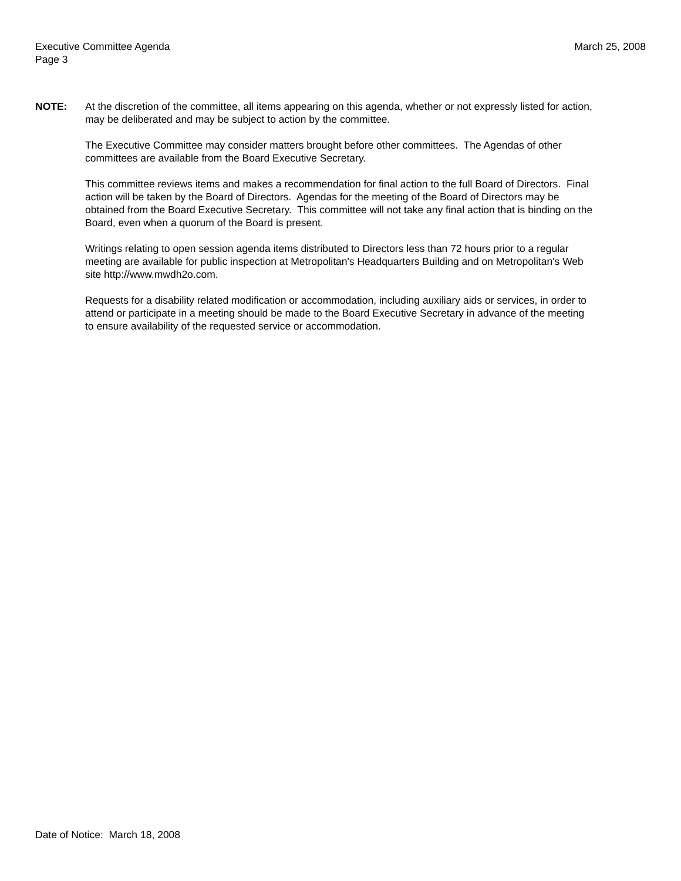Executive Committee Agenda
Page 3
March 25, 2008
NOTE: At the discretion of the committee, all items appearing on this agenda, whether or not expressly listed for action, may be deliberated and may be subject to action by the committee.
The Executive Committee may consider matters brought before other committees. The Agendas of other committees are available from the Board Executive Secretary.
This committee reviews items and makes a recommendation for final action to the full Board of Directors. Final action will be taken by the Board of Directors. Agendas for the meeting of the Board of Directors may be obtained from the Board Executive Secretary. This committee will not take any final action that is binding on the Board, even when a quorum of the Board is present.
Writings relating to open session agenda items distributed to Directors less than 72 hours prior to a regular meeting are available for public inspection at Metropolitan's Headquarters Building and on Metropolitan's Web site http://www.mwdh2o.com.
Requests for a disability related modification or accommodation, including auxiliary aids or services, in order to attend or participate in a meeting should be made to the Board Executive Secretary in advance of the meeting to ensure availability of the requested service or accommodation.
Date of Notice: March 18, 2008